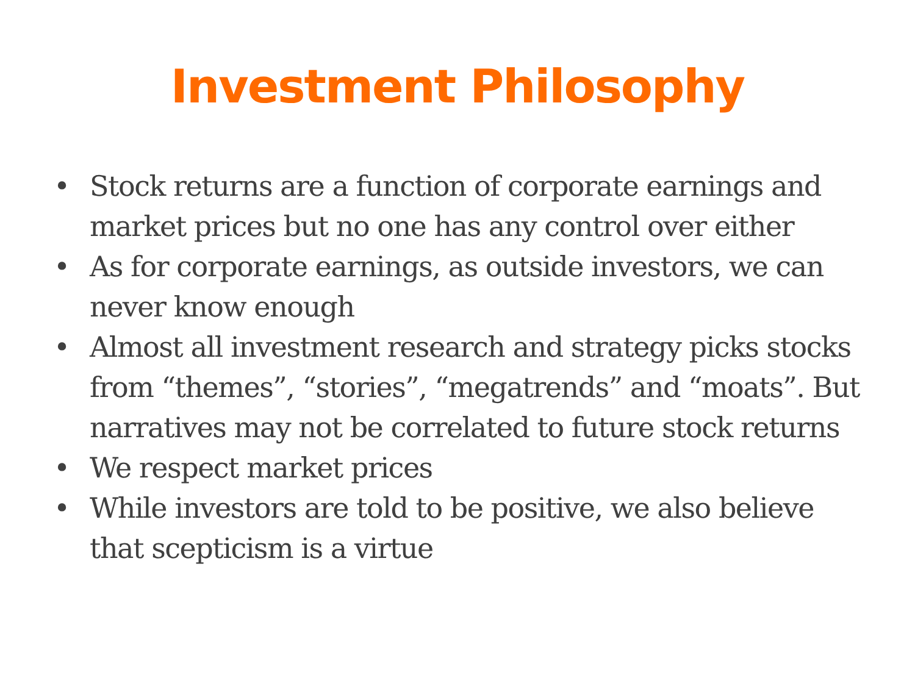Investment Philosophy
• Stock returns are a function of corporate earnings and market prices but no one has any control over either
• As for corporate earnings, as outside investors, we can never know enough
• Almost all investment research and strategy picks stocks from “themes”, “stories”, “megatrends” and “moats”. But narratives may not be correlated to future stock returns
• We respect market prices
• While investors are told to be positive, we also believe that scepticism is a virtue